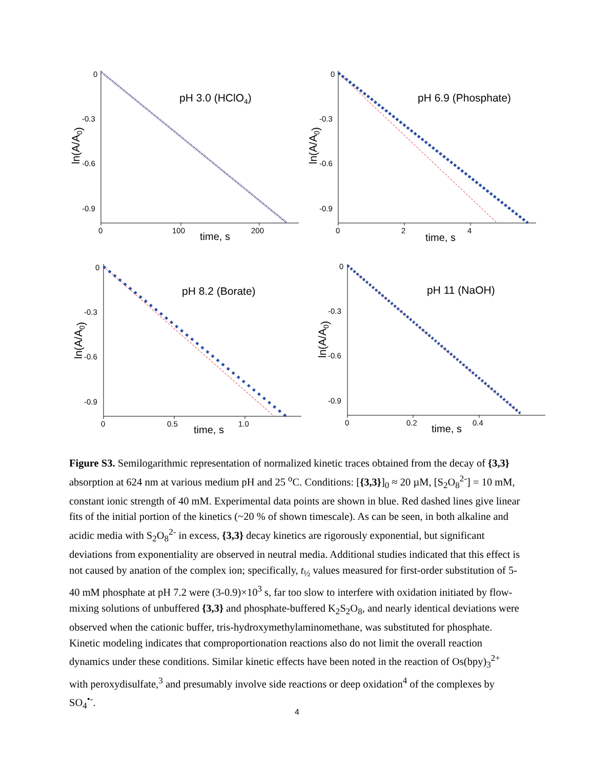0
-0.3
-0.6
-0.9
0
100
200
time, s
pH 3.0 (HClO4)
ln(A/A0)
0
-0.3
-0.6
-0.9
0
2
4
time, s
pH 6.9 (Phosphate)
ln(A/A0)
0
-0.3
-0.6
-0.9
0
0.5
1.0
time, s
pH 8.2 (Borate)
ln(A/A0)
0
-0.3
-0.6
-0.9
0
0.2
0.4
time, s
pH 11 (NaOH)
ln(A/A0)
Figure S3. Semilogarithmic representation of normalized kinetic traces obtained from the decay of {3,3} absorption at 624 nm at various medium pH and 25 <sup>o</sup>C. Conditions: [{3,3}]<sub>0</sub> ≈ 20 µM, [S<sub>2</sub>O<sub>8</sub><sup>2-</sup>] = 10 mM, constant ionic strength of 40 mM. Experimental data points are shown in blue. Red dashed lines give linear fits of the initial portion of the kinetics (~20 % of shown timescale). As can be seen, in both alkaline and acidic media with S<sub>2</sub>O<sub>8</sub><sup>2-</sup> in excess, {3,3} decay kinetics are rigorously exponential, but significant deviations from exponentiality are observed in neutral media. Additional studies indicated that this effect is not caused by anation of the complex ion; specifically, t<sub>½</sub> values measured for first-order substitution of 5-40 mM phosphate at pH 7.2 were (3-0.9)×10<sup>3</sup> s, far too slow to interfere with oxidation initiated by flow-mixing solutions of unbuffered {3,3} and phosphate-buffered K<sub>2</sub>S<sub>2</sub>O<sub>8</sub>, and nearly identical deviations were observed when the cationic buffer, tris-hydroxymethylaminomethane, was substituted for phosphate. Kinetic modeling indicates that comproportionation reactions also do not limit the overall reaction dynamics under these conditions. Similar kinetic effects have been noted in the reaction of Os(bpy)<sub>3</sub><sup>2+</sup> with peroxydisulfate,<sup>3</sup> and presumably involve side reactions or deep oxidation<sup>4</sup> of the complexes by SO<sub>4</sub><sup>•-</sup>.
4